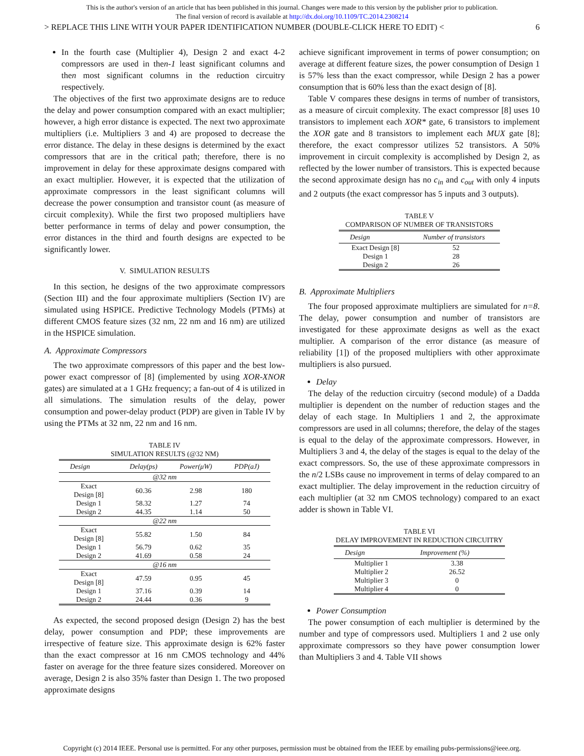This is the author's version of an article that has been published in this journal. Changes were made to this version by the publisher prior to publication.
The final version of record is available at http://dx.doi.org/10.1109/TC.2014.2308214
> REPLACE THIS LINE WITH YOUR PAPER IDENTIFICATION NUMBER (DOUBLE-CLICK HERE TO EDIT) < 6
In the fourth case (Multiplier 4), Design 2 and exact 4-2 compressors are used in then-1 least significant columns and then most significant columns in the reduction circuitry respectively.
The objectives of the first two approximate designs are to reduce the delay and power consumption compared with an exact multiplier; however, a high error distance is expected. The next two approximate multipliers (i.e. Multipliers 3 and 4) are proposed to decrease the error distance. The delay in these designs is determined by the exact compressors that are in the critical path; therefore, there is no improvement in delay for these approximate designs compared with an exact multiplier. However, it is expected that the utilization of approximate compressors in the least significant columns will decrease the power consumption and transistor count (as measure of circuit complexity). While the first two proposed multipliers have better performance in terms of delay and power consumption, the error distances in the third and fourth designs are expected to be significantly lower.
V. SIMULATION RESULTS
In this section, he designs of the two approximate compressors (Section III) and the four approximate multipliers (Section IV) are simulated using HSPICE. Predictive Technology Models (PTMs) at different CMOS feature sizes (32 nm, 22 nm and 16 nm) are utilized in the HSPICE simulation.
A. Approximate Compressors
The two approximate compressors of this paper and the best low-power exact compressor of [8] (implemented by using XOR-XNOR gates) are simulated at a 1 GHz frequency; a fan-out of 4 is utilized in all simulations. The simulation results of the delay, power consumption and power-delay product (PDP) are given in Table IV by using the PTMs at 32 nm, 22 nm and 16 nm.
TABLE IV
SIMULATION RESULTS (@32 NM)
| Design | Delay(ps) | Power(μW) | PDP(aJ) |
| --- | --- | --- | --- |
| @32 nm | | | |
| Exact Design [8] | 60.36 | 2.98 | 180 |
| Design 1 | 58.32 | 1.27 | 74 |
| Design 2 | 44.35 | 1.14 | 50 |
| @22 nm | | | |
| Exact Design [8] | 55.82 | 1.50 | 84 |
| Design 1 | 56.79 | 0.62 | 35 |
| Design 2 | 41.69 | 0.58 | 24 |
| @16 nm | | | |
| Exact Design [8] | 47.59 | 0.95 | 45 |
| Design 1 | 37.16 | 0.39 | 14 |
| Design 2 | 24.44 | 0.36 | 9 |
As expected, the second proposed design (Design 2) has the best delay, power consumption and PDP; these improvements are irrespective of feature size. This approximate design is 62% faster than the exact compressor at 16 nm CMOS technology and 44% faster on average for the three feature sizes considered. Moreover on average, Design 2 is also 35% faster than Design 1. The two proposed approximate designs
achieve significant improvement in terms of power consumption; on average at different feature sizes, the power consumption of Design 1 is 57% less than the exact compressor, while Design 2 has a power consumption that is 60% less than the exact design of [8].
Table V compares these designs in terms of number of transistors, as a measure of circuit complexity. The exact compressor [8] uses 10 transistors to implement each XOR* gate, 6 transistors to implement the XOR gate and 8 transistors to implement each MUX gate [8]; therefore, the exact compressor utilizes 52 transistors. A 50% improvement in circuit complexity is accomplished by Design 2, as reflected by the lower number of transistors. This is expected because the second approximate design has no c<sub>in</sub> and c<sub>out</sub> with only 4 inputs and 2 outputs (the exact compressor has 5 inputs and 3 outputs).
TABLE V
COMPARISON OF NUMBER OF TRANSISTORS
| Design | Number of transistors |
| --- | --- |
| Exact Design [8] | 52 |
| Design 1 | 28 |
| Design 2 | 26 |
B. Approximate Multipliers
The four proposed approximate multipliers are simulated for n=8. The delay, power consumption and number of transistors are investigated for these approximate designs as well as the exact multiplier. A comparison of the error distance (as measure of reliability [1]) of the proposed multipliers with other approximate multipliers is also pursued.
Delay
The delay of the reduction circuitry (second module) of a Dadda multiplier is dependent on the number of reduction stages and the delay of each stage. In Multipliers 1 and 2, the approximate compressors are used in all columns; therefore, the delay of the stages is equal to the delay of the approximate compressors. However, in Multipliers 3 and 4, the delay of the stages is equal to the delay of the exact compressors. So, the use of these approximate compressors in the n/2 LSBs cause no improvement in terms of delay compared to an exact multiplier. The delay improvement in the reduction circuitry of each multiplier (at 32 nm CMOS technology) compared to an exact adder is shown in Table VI.
TABLE VI
DELAY IMPROVEMENT IN REDUCTION CIRCUITRY
| Design | Improvement (%) |
| --- | --- |
| Multiplier 1 | 3.38 |
| Multiplier 2 | 26.52 |
| Multiplier 3 | 0 |
| Multiplier 4 | 0 |
Power Consumption
The power consumption of each multiplier is determined by the number and type of compressors used. Multipliers 1 and 2 use only approximate compressors so they have power consumption lower than Multipliers 3 and 4. Table VII shows
Copyright (c) 2014 IEEE. Personal use is permitted. For any other purposes, permission must be obtained from the IEEE by emailing pubs-permissions@ieee.org.